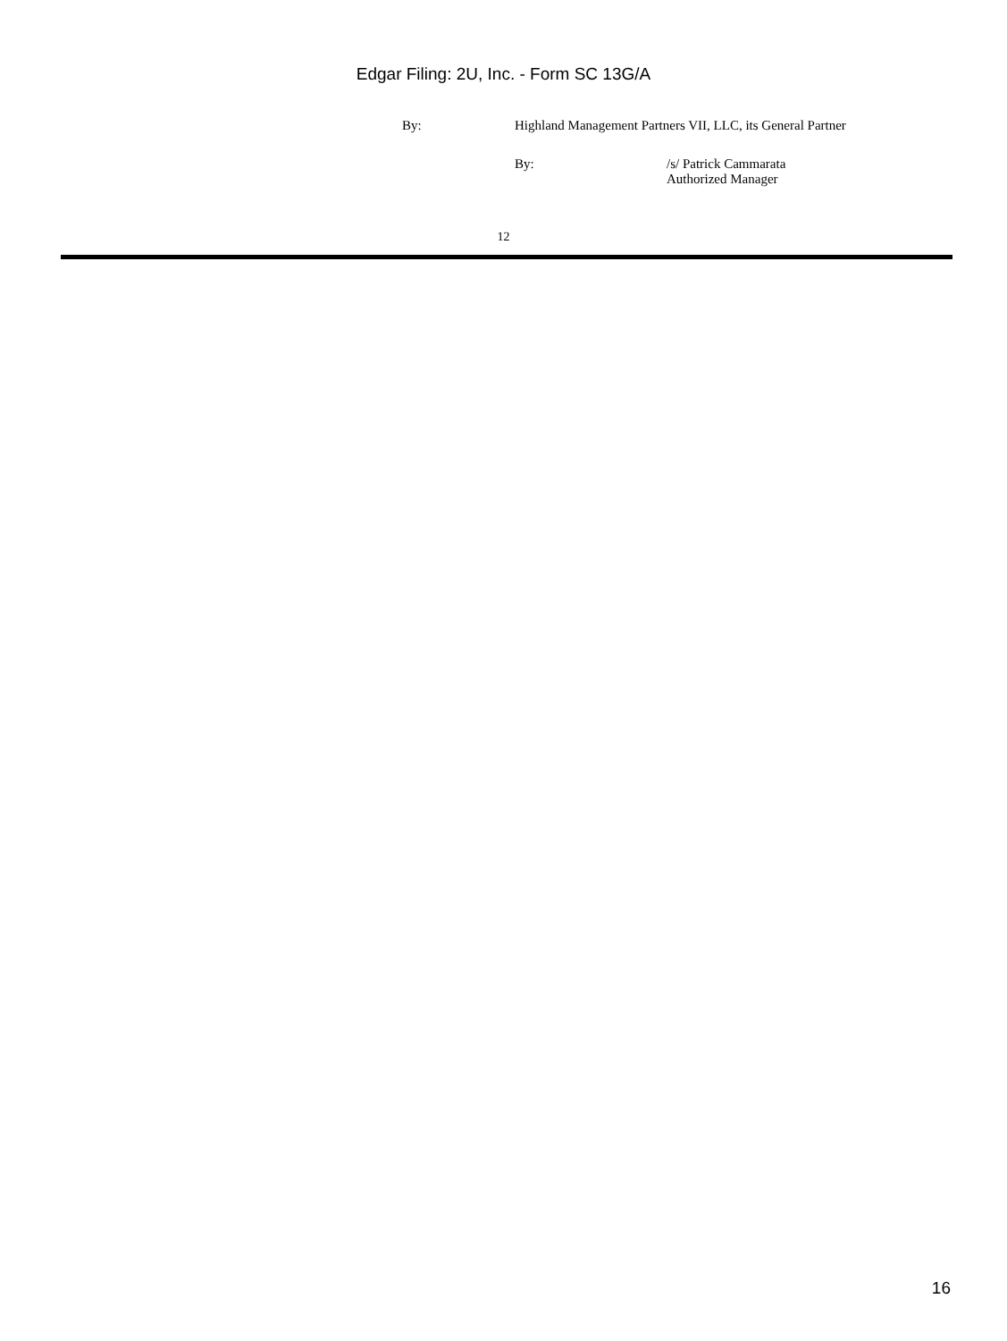Edgar Filing: 2U, Inc. - Form SC 13G/A
By: Highland Management Partners VII, LLC, its General Partner
By: /s/ Patrick Cammarata
Authorized Manager
12
16